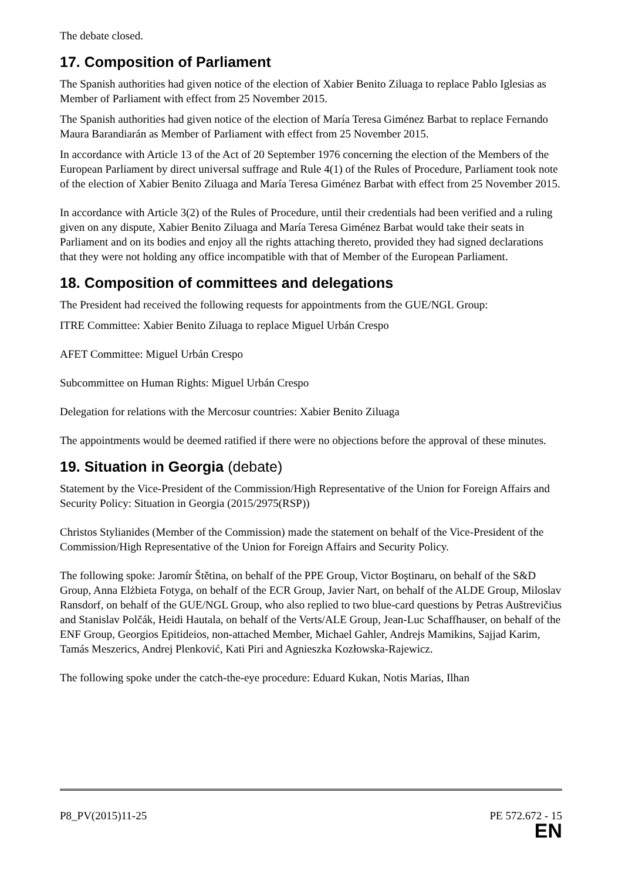The debate closed.
17. Composition of Parliament
The Spanish authorities had given notice of the election of Xabier Benito Ziluaga to replace Pablo Iglesias as Member of Parliament with effect from 25 November 2015.
The Spanish authorities had given notice of the election of María Teresa Giménez Barbat to replace Fernando Maura Barandiarán as Member of Parliament with effect from 25 November 2015.
In accordance with Article 13 of the Act of 20 September 1976 concerning the election of the Members of the European Parliament by direct universal suffrage and Rule 4(1) of the Rules of Procedure, Parliament took note of the election of Xabier Benito Ziluaga and María Teresa Giménez Barbat with effect from 25 November 2015.
In accordance with Article 3(2) of the Rules of Procedure, until their credentials had been verified and a ruling given on any dispute, Xabier Benito Ziluaga and María Teresa Giménez Barbat would take their seats in Parliament and on its bodies and enjoy all the rights attaching thereto, provided they had signed declarations that they were not holding any office incompatible with that of Member of the European Parliament.
18. Composition of committees and delegations
The President had received the following requests for appointments from the GUE/NGL Group:
ITRE Committee: Xabier Benito Ziluaga to replace Miguel Urbán Crespo
AFET Committee: Miguel Urbán Crespo
Subcommittee on Human Rights: Miguel Urbán Crespo
Delegation for relations with the Mercosur countries: Xabier Benito Ziluaga
The appointments would be deemed ratified if there were no objections before the approval of these minutes.
19. Situation in Georgia (debate)
Statement by the Vice-President of the Commission/High Representative of the Union for Foreign Affairs and Security Policy: Situation in Georgia (2015/2975(RSP))
Christos Stylianides (Member of the Commission) made the statement on behalf of the Vice-President of the Commission/High Representative of the Union for Foreign Affairs and Security Policy.
The following spoke: Jaromír Štětina, on behalf of the PPE Group, Victor Boştinaru, on behalf of the S&D Group, Anna Elżbieta Fotyga, on behalf of the ECR Group, Javier Nart, on behalf of the ALDE Group, Miloslav Ransdorf, on behalf of the GUE/NGL Group, who also replied to two blue-card questions by Petras Auštrevičius and Stanislav Polčák, Heidi Hautala, on behalf of the Verts/ALE Group, Jean-Luc Schaffhauser, on behalf of the ENF Group, Georgios Epitideios, non-attached Member, Michael Gahler, Andrejs Mamikins, Sajjad Karim, Tamás Meszerics, Andrej Plenković, Kati Piri and Agnieszka Kozłowska-Rajewicz.
The following spoke under the catch-the-eye procedure: Eduard Kukan, Notis Marias, Ilhan
P8_PV(2015)11-25 PE 572.672 - 15
EN